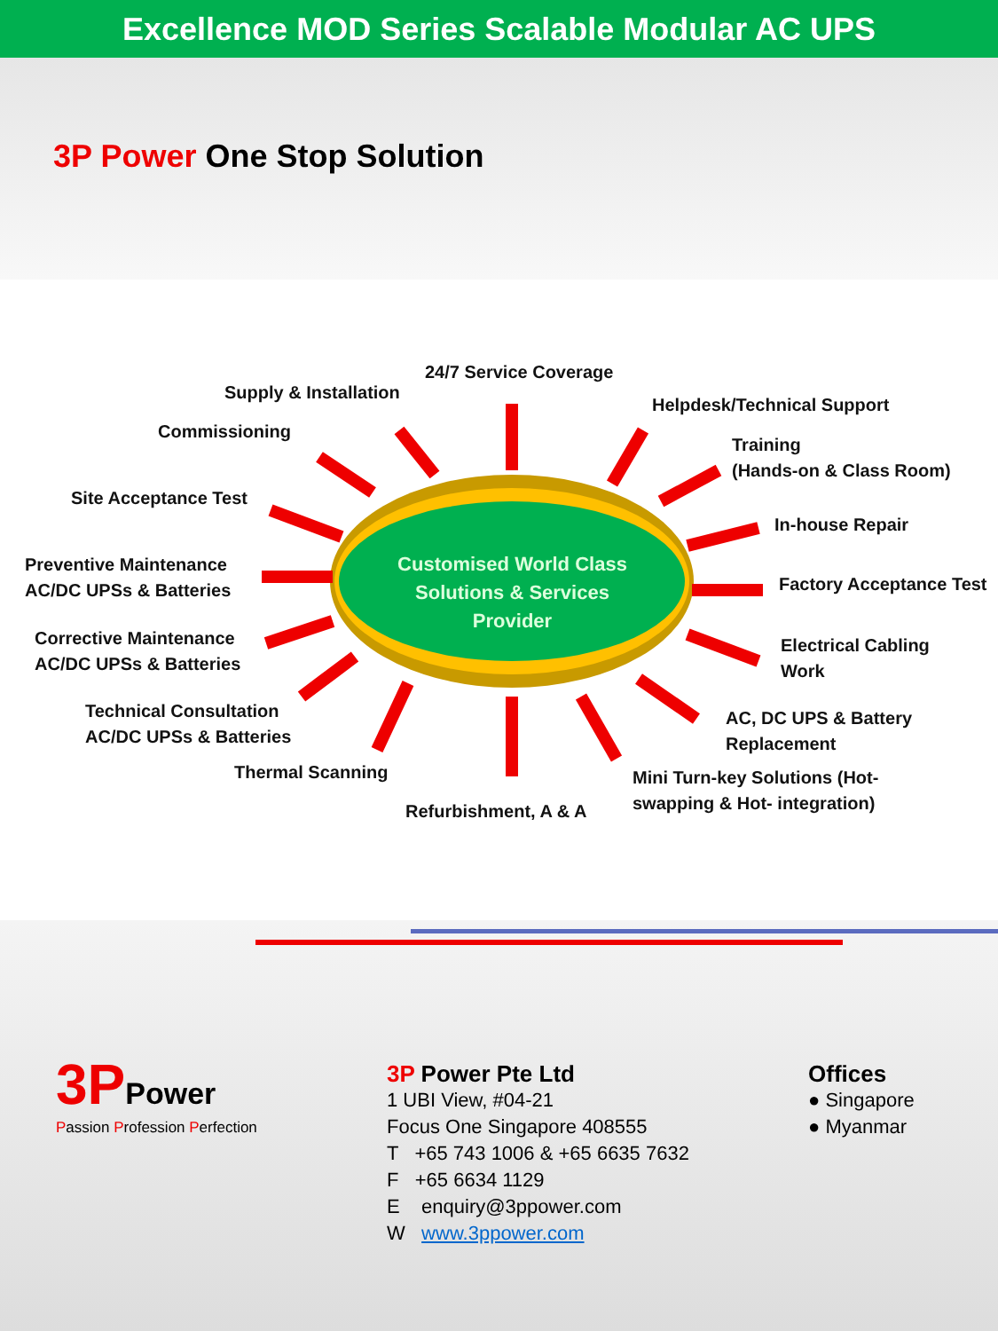Excellence MOD Series Scalable Modular AC UPS
3P Power One Stop Solution
Customised World Class Solutions & Services Provider
24/7 Service Coverage
Supply & Installation
Helpdesk/Technical Support
Commissioning
Training
(Hands-on & Class Room)
Site Acceptance Test
In-house Repair
Preventive Maintenance
AC/DC UPSs & Batteries
Factory Acceptance Test
Corrective Maintenance
AC/DC UPSs & Batteries
Electrical Cabling
Work
Technical Consultation
AC/DC UPSs & Batteries
AC, DC UPS & Battery
Replacement
Thermal Scanning
Mini Turn-key Solutions (Hot-
swapping & Hot- integration)
Refurbishment, A & A
3P Power
Passion Profession Perfection
3P Power Pte Ltd
1 UBI View, #04-21
Focus One Singapore 408555
T +65 743 1006 & +65 6635 7632
F +65 6634 1129
E enquiry@3ppower.com
W www.3ppower.com
Offices
● Singapore
● Myanmar